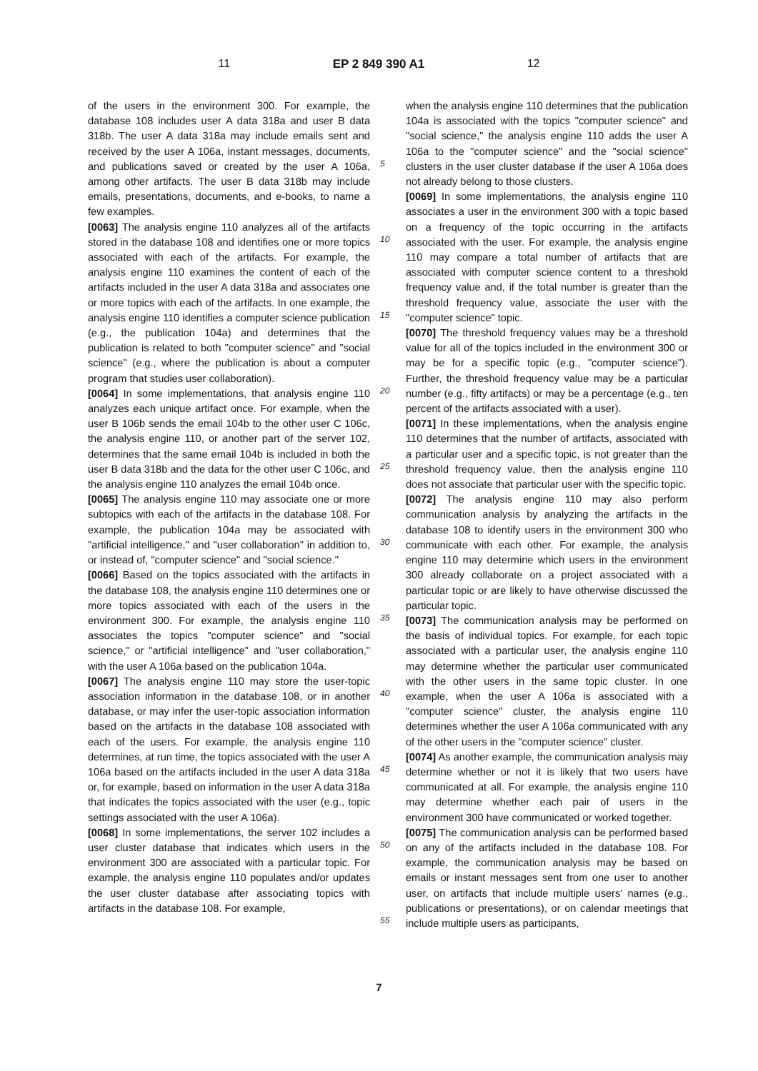11 EP 2 849 390 A1 12
of the users in the environment 300. For example, the database 108 includes user A data 318a and user B data 318b. The user A data 318a may include emails sent and received by the user A 106a, instant messages, documents, and publications saved or created by the user A 106a, among other artifacts. The user B data 318b may include emails, presentations, documents, and e-books, to name a few examples.
[0063] The analysis engine 110 analyzes all of the artifacts stored in the database 108 and identifies one or more topics associated with each of the artifacts. For example, the analysis engine 110 examines the content of each of the artifacts included in the user A data 318a and associates one or more topics with each of the artifacts. In one example, the analysis engine 110 identifies a computer science publication (e.g., the publication 104a) and determines that the publication is related to both "computer science" and "social science" (e.g., where the publication is about a computer program that studies user collaboration).
[0064] In some implementations, that analysis engine 110 analyzes each unique artifact once. For example, when the user B 106b sends the email 104b to the other user C 106c, the analysis engine 110, or another part of the server 102, determines that the same email 104b is included in both the user B data 318b and the data for the other user C 106c, and the analysis engine 110 analyzes the email 104b once.
[0065] The analysis engine 110 may associate one or more subtopics with each of the artifacts in the database 108. For example, the publication 104a may be associated with "artificial intelligence," and "user collaboration" in addition to, or instead of, "computer science" and "social science."
[0066] Based on the topics associated with the artifacts in the database 108, the analysis engine 110 determines one or more topics associated with each of the users in the environment 300. For example, the analysis engine 110 associates the topics "computer science" and "social science," or "artificial intelligence" and "user collaboration," with the user A 106a based on the publication 104a.
[0067] The analysis engine 110 may store the user-topic association information in the database 108, or in another database, or may infer the user-topic association information based on the artifacts in the database 108 associated with each of the users. For example, the analysis engine 110 determines, at run time, the topics associated with the user A 106a based on the artifacts included in the user A data 318a or, for example, based on information in the user A data 318a that indicates the topics associated with the user (e.g., topic settings associated with the user A 106a).
[0068] In some implementations, the server 102 includes a user cluster database that indicates which users in the environment 300 are associated with a particular topic. For example, the analysis engine 110 populates and/or updates the user cluster database after associating topics with artifacts in the database 108. For example,
5
10
15
20
25
30
35
40
45
50
55
when the analysis engine 110 determines that the publication 104a is associated with the topics "computer science" and "social science," the analysis engine 110 adds the user A 106a to the "computer science" and the "social science" clusters in the user cluster database if the user A 106a does not already belong to those clusters.
[0069] In some implementations, the analysis engine 110 associates a user in the environment 300 with a topic based on a frequency of the topic occurring in the artifacts associated with the user. For example, the analysis engine 110 may compare a total number of artifacts that are associated with computer science content to a threshold frequency value and, if the total number is greater than the threshold frequency value, associate the user with the "computer science" topic.
[0070] The threshold frequency values may be a threshold value for all of the topics included in the environment 300 or may be for a specific topic (e.g., "computer science"). Further, the threshold frequency value may be a particular number (e.g., fifty artifacts) or may be a percentage (e.g., ten percent of the artifacts associated with a user).
[0071] In these implementations, when the analysis engine 110 determines that the number of artifacts, associated with a particular user and a specific topic, is not greater than the threshold frequency value, then the analysis engine 110 does not associate that particular user with the specific topic.
[0072] The analysis engine 110 may also perform communication analysis by analyzing the artifacts in the database 108 to identify users in the environment 300 who communicate with each other. For example, the analysis engine 110 may determine which users in the environment 300 already collaborate on a project associated with a particular topic or are likely to have otherwise discussed the particular topic.
[0073] The communication analysis may be performed on the basis of individual topics. For example, for each topic associated with a particular user, the analysis engine 110 may determine whether the particular user communicated with the other users in the same topic cluster. In one example, when the user A 106a is associated with a "computer science" cluster, the analysis engine 110 determines whether the user A 106a communicated with any of the other users in the "computer science" cluster.
[0074] As another example, the communication analysis may determine whether or not it is likely that two users have communicated at all. For example, the analysis engine 110 may determine whether each pair of users in the environment 300 have communicated or worked together.
[0075] The communication analysis can be performed based on any of the artifacts included in the database 108. For example, the communication analysis may be based on emails or instant messages sent from one user to another user, on artifacts that include multiple users' names (e.g., publications or presentations), or on calendar meetings that include multiple users as participants,
7